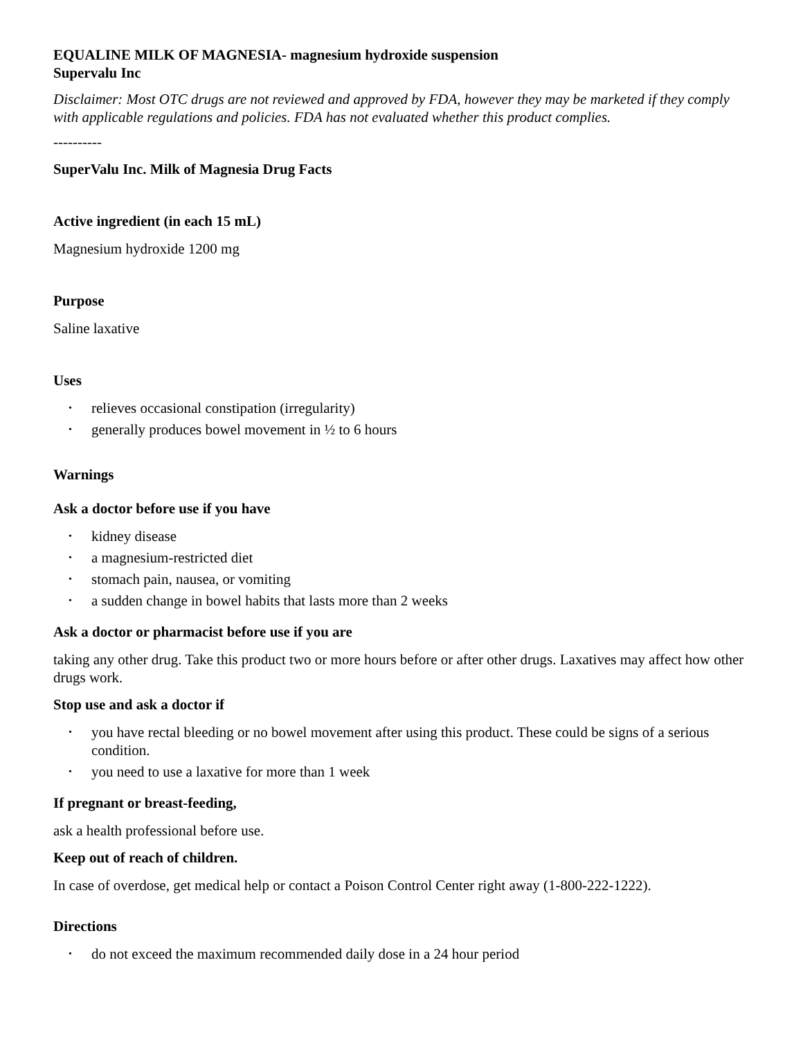EQUALINE MILK OF MAGNESIA- magnesium hydroxide suspension
Supervalu Inc
Disclaimer: Most OTC drugs are not reviewed and approved by FDA, however they may be marketed if they comply with applicable regulations and policies. FDA has not evaluated whether this product complies.
----------
SuperValu Inc. Milk of Magnesia Drug Facts
Active ingredient (in each 15 mL)
Magnesium hydroxide 1200 mg
Purpose
Saline laxative
Uses
• relieves occasional constipation (irregularity)
• generally produces bowel movement in ½ to 6 hours
Warnings
Ask a doctor before use if you have
• kidney disease
• a magnesium-restricted diet
• stomach pain, nausea, or vomiting
• a sudden change in bowel habits that lasts more than 2 weeks
Ask a doctor or pharmacist before use if you are
taking any other drug. Take this product two or more hours before or after other drugs. Laxatives may affect how other drugs work.
Stop use and ask a doctor if
• you have rectal bleeding or no bowel movement after using this product. These could be signs of a serious condition.
• you need to use a laxative for more than 1 week
If pregnant or breast-feeding,
ask a health professional before use.
Keep out of reach of children.
In case of overdose, get medical help or contact a Poison Control Center right away (1-800-222-1222).
Directions
• do not exceed the maximum recommended daily dose in a 24 hour period